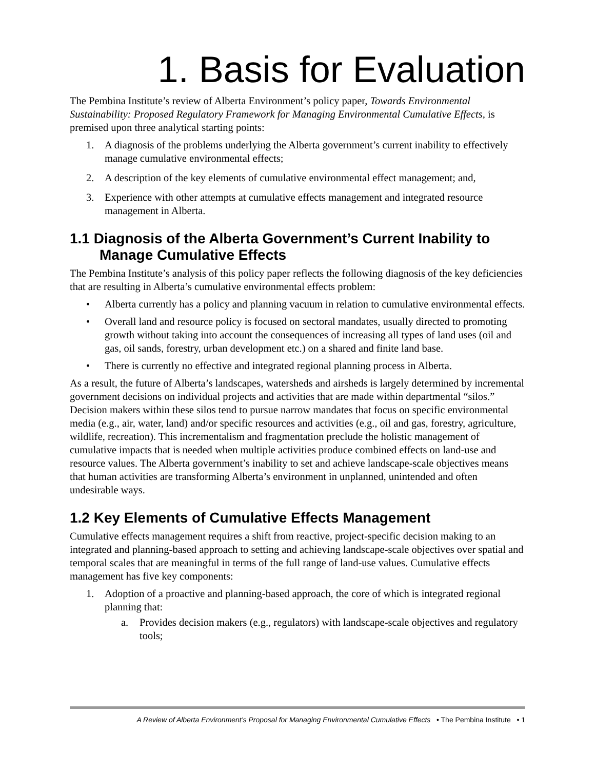1. Basis for Evaluation
The Pembina Institute’s review of Alberta Environment’s policy paper, Towards Environmental Sustainability: Proposed Regulatory Framework for Managing Environmental Cumulative Effects, is premised upon three analytical starting points:
1. A diagnosis of the problems underlying the Alberta government’s current inability to effectively manage cumulative environmental effects;
2. A description of the key elements of cumulative environmental effect management; and,
3. Experience with other attempts at cumulative effects management and integrated resource management in Alberta.
1.1 Diagnosis of the Alberta Government’s Current Inability to Manage Cumulative Effects
The Pembina Institute’s analysis of this policy paper reflects the following diagnosis of the key deficiencies that are resulting in Alberta’s cumulative environmental effects problem:
• Alberta currently has a policy and planning vacuum in relation to cumulative environmental effects.
• Overall land and resource policy is focused on sectoral mandates, usually directed to promoting growth without taking into account the consequences of increasing all types of land uses (oil and gas, oil sands, forestry, urban development etc.) on a shared and finite land base.
• There is currently no effective and integrated regional planning process in Alberta.
As a result, the future of Alberta’s landscapes, watersheds and airsheds is largely determined by incremental government decisions on individual projects and activities that are made within departmental “silos.” Decision makers within these silos tend to pursue narrow mandates that focus on specific environmental media (e.g., air, water, land) and/or specific resources and activities (e.g., oil and gas, forestry, agriculture, wildlife, recreation). This incrementalism and fragmentation preclude the holistic management of cumulative impacts that is needed when multiple activities produce combined effects on land-use and resource values. The Alberta government’s inability to set and achieve landscape-scale objectives means that human activities are transforming Alberta’s environment in unplanned, unintended and often undesirable ways.
1.2 Key Elements of Cumulative Effects Management
Cumulative effects management requires a shift from reactive, project-specific decision making to an integrated and planning-based approach to setting and achieving landscape-scale objectives over spatial and temporal scales that are meaningful in terms of the full range of land-use values. Cumulative effects management has five key components:
1. Adoption of a proactive and planning-based approach, the core of which is integrated regional planning that:
a. Provides decision makers (e.g., regulators) with landscape-scale objectives and regulatory tools;
A Review of Alberta Environment’s Proposal for Managing Environmental Cumulative Effects • The Pembina Institute • 1